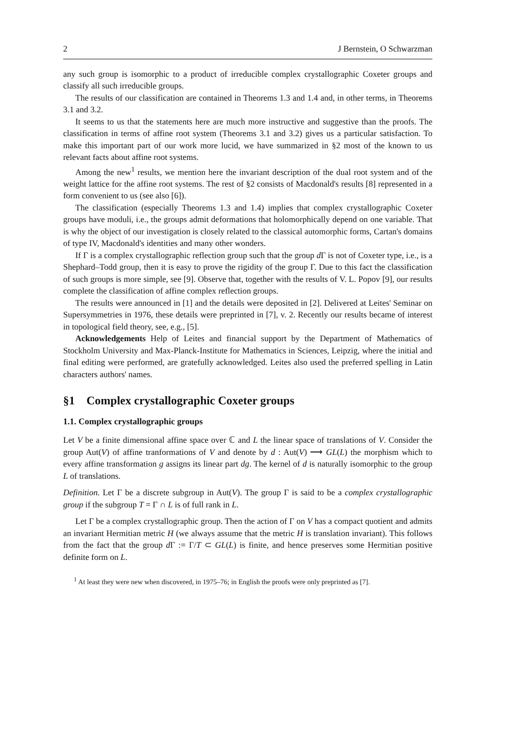2 J Bernstein, O Schwarzman
any such group is isomorphic to a product of irreducible complex crystallographic Coxeter groups and classify all such irreducible groups.
The results of our classification are contained in Theorems 1.3 and 1.4 and, in other terms, in Theorems 3.1 and 3.2.
It seems to us that the statements here are much more instructive and suggestive than the proofs. The classification in terms of affine root system (Theorems 3.1 and 3.2) gives us a particular satisfaction. To make this important part of our work more lucid, we have summarized in §2 most of the known to us relevant facts about affine root systems.
Among the new<sup>1</sup> results, we mention here the invariant description of the dual root system and of the weight lattice for the affine root systems. The rest of §2 consists of Macdonald's results [8] represented in a form convenient to us (see also [6]).
The classification (especially Theorems 1.3 and 1.4) implies that complex crystallographic Coxeter groups have moduli, i.e., the groups admit deformations that holomorphically depend on one variable. That is why the object of our investigation is closely related to the classical automorphic forms, Cartan's domains of type IV, Macdonald's identities and many other wonders.
If Γ is a complex crystallographic reflection group such that the group d Γ is not of Coxeter type, i.e., is a Shephard–Todd group, then it is easy to prove the rigidity of the group Γ. Due to this fact the classification of such groups is more simple, see [9]. Observe that, together with the results of V. L. Popov [9], our results complete the classification of affine complex reflection groups.
The results were announced in [1] and the details were deposited in [2]. Delivered at Leites' Seminar on Supersymmetries in 1976, these details were preprinted in [7], v. 2. Recently our results became of interest in topological field theory, see, e.g., [5].
Acknowledgements Help of Leites and financial support by the Department of Mathematics of Stockholm University and Max-Planck-Institute for Mathematics in Sciences, Leipzig, where the initial and final editing were performed, are gratefully acknowledged. Leites also used the preferred spelling in Latin characters authors' names.
§1 Complex crystallographic Coxeter groups
1.1. Complex crystallographic groups
Let V be a finite dimensional affine space over ℂ and L the linear space of translations of V. Consider the group Aut(V) of affine tranformations of V and denote by d : Aut(V) ⟶ GL(L) the morphism which to every affine transformation g assigns its linear part dg. The kernel of d is naturally isomorphic to the group L of translations.
Definition. Let Γ be a discrete subgroup in Aut(V). The group Γ is said to be a complex crystallographic group if the subgroup T = Γ ∩ L is of full rank in L.
Let Γ be a complex crystallographic group. Then the action of Γ on V has a compact quotient and admits an invariant Hermitian metric H (we always assume that the metric H is translation invariant). This follows from the fact that the group d Γ := Γ/T ⊂ GL(L) is finite, and hence preserves some Hermitian positive definite form on L.
<sup>1</sup> At least they were new when discovered, in 1975–76; in English the proofs were only preprinted as [7].